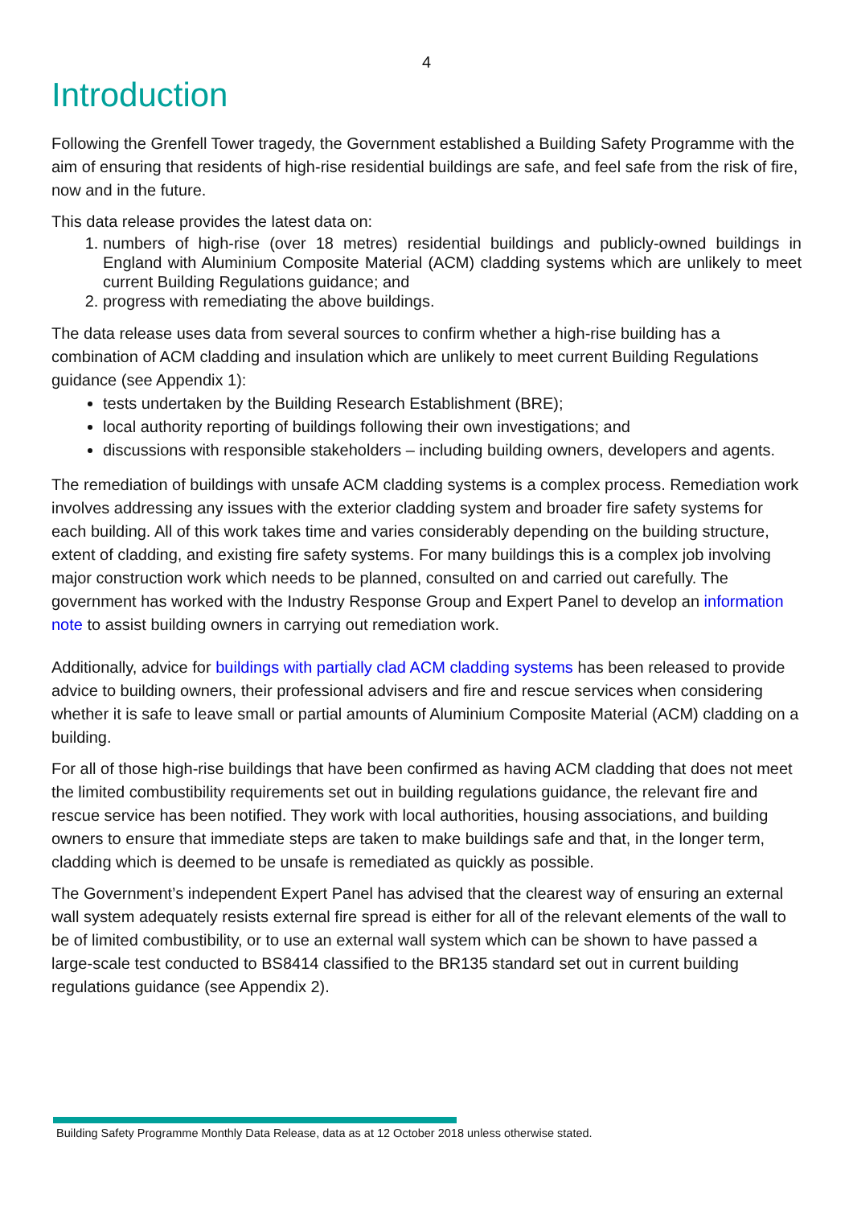4
Introduction
Following the Grenfell Tower tragedy, the Government established a Building Safety Programme with the aim of ensuring that residents of high-rise residential buildings are safe, and feel safe from the risk of fire, now and in the future.
This data release provides the latest data on:
1. numbers of high-rise (over 18 metres) residential buildings and publicly-owned buildings in England with Aluminium Composite Material (ACM) cladding systems which are unlikely to meet current Building Regulations guidance; and
2. progress with remediating the above buildings.
The data release uses data from several sources to confirm whether a high-rise building has a combination of ACM cladding and insulation which are unlikely to meet current Building Regulations guidance (see Appendix 1):
tests undertaken by the Building Research Establishment (BRE);
local authority reporting of buildings following their own investigations; and
discussions with responsible stakeholders – including building owners, developers and agents.
The remediation of buildings with unsafe ACM cladding systems is a complex process. Remediation work involves addressing any issues with the exterior cladding system and broader fire safety systems for each building. All of this work takes time and varies considerably depending on the building structure, extent of cladding, and existing fire safety systems. For many buildings this is a complex job involving major construction work which needs to be planned, consulted on and carried out carefully. The government has worked with the Industry Response Group and Expert Panel to develop an information note to assist building owners in carrying out remediation work.
Additionally, advice for buildings with partially clad ACM cladding systems has been released to provide advice to building owners, their professional advisers and fire and rescue services when considering whether it is safe to leave small or partial amounts of Aluminium Composite Material (ACM) cladding on a building.
For all of those high-rise buildings that have been confirmed as having ACM cladding that does not meet the limited combustibility requirements set out in building regulations guidance, the relevant fire and rescue service has been notified. They work with local authorities, housing associations, and building owners to ensure that immediate steps are taken to make buildings safe and that, in the longer term, cladding which is deemed to be unsafe is remediated as quickly as possible.
The Government’s independent Expert Panel has advised that the clearest way of ensuring an external wall system adequately resists external fire spread is either for all of the relevant elements of the wall to be of limited combustibility, or to use an external wall system which can be shown to have passed a large-scale test conducted to BS8414 classified to the BR135 standard set out in current building regulations guidance (see Appendix 2).
Building Safety Programme Monthly Data Release, data as at 12 October 2018 unless otherwise stated.